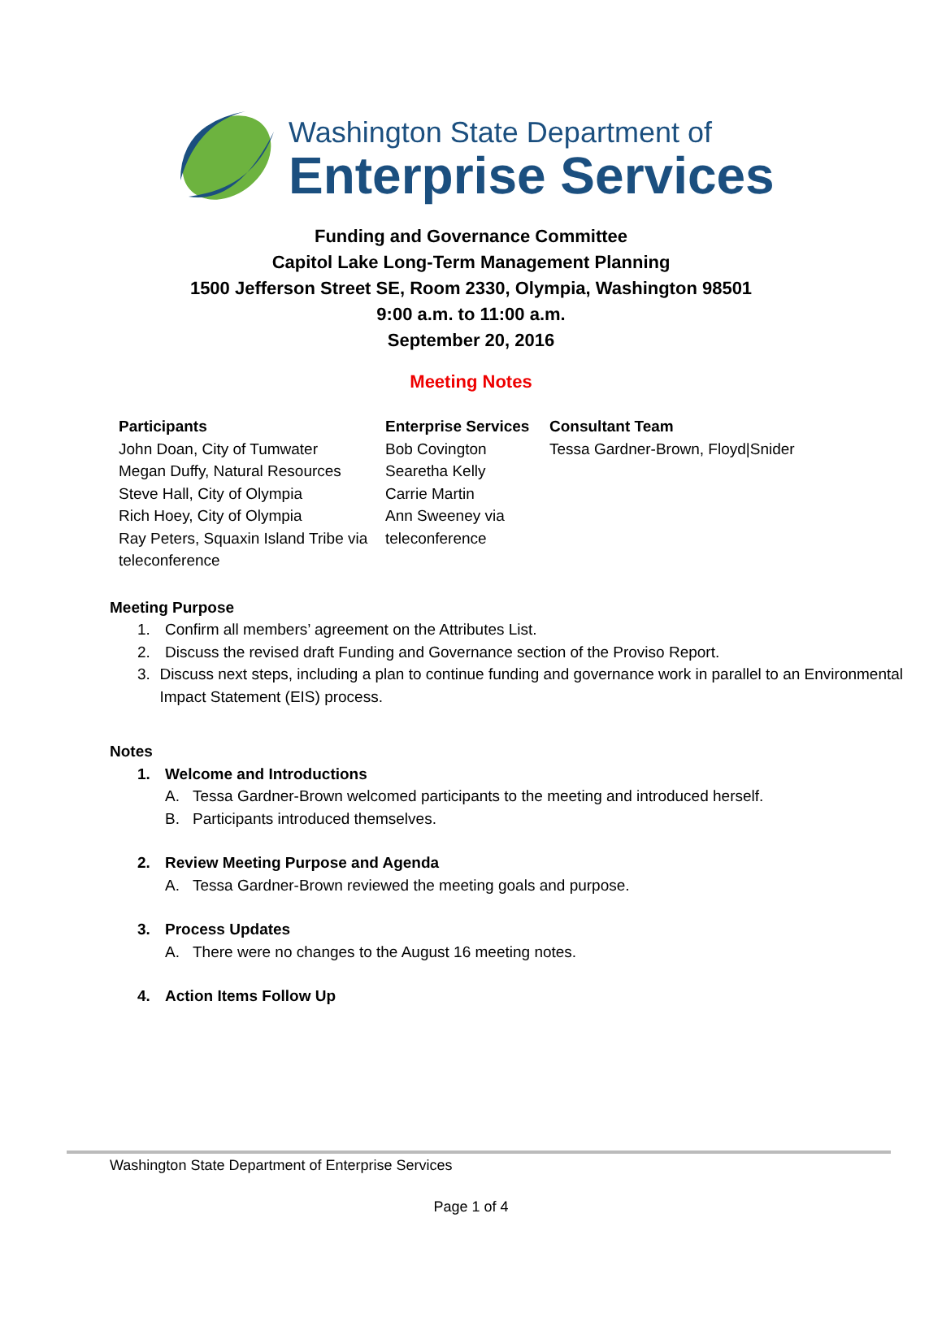Washington State Department of
Enterprise Services
Funding and Governance Committee
Capitol Lake Long-Term Management Planning
1500 Jefferson Street SE, Room 2330, Olympia, Washington 98501
9:00 a.m. to 11:00 a.m.
September 20, 2016
Meeting Notes
| Participants | Enterprise Services | Consultant Team |
| --- | --- | --- |
| John Doan, City of Tumwater Megan Duffy, Natural Resources Steve Hall, City of Olympia Rich Hoey, City of Olympia Ray Peters, Squaxin Island Tribe via teleconference | Bob Covington Searetha Kelly Carrie Martin Ann Sweeney via teleconference | Tessa Gardner-Brown, Floyd/Snider |
Meeting Purpose
1. Confirm all members’ agreement on the Attributes List.
2. Discuss the revised draft Funding and Governance section of the Proviso Report.
3. Discuss next steps, including a plan to continue funding and governance work in parallel to an Environmental Impact Statement (EIS) process.
Notes
1. Welcome and Introductions
A. Tessa Gardner-Brown welcomed participants to the meeting and introduced herself.
B. Participants introduced themselves.
2. Review Meeting Purpose and Agenda
A. Tessa Gardner-Brown reviewed the meeting goals and purpose.
3. Process Updates
A. There were no changes to the August 16 meeting notes.
4. Action Items Follow Up
Washington State Department of Enterprise Services
Page 1 of 4